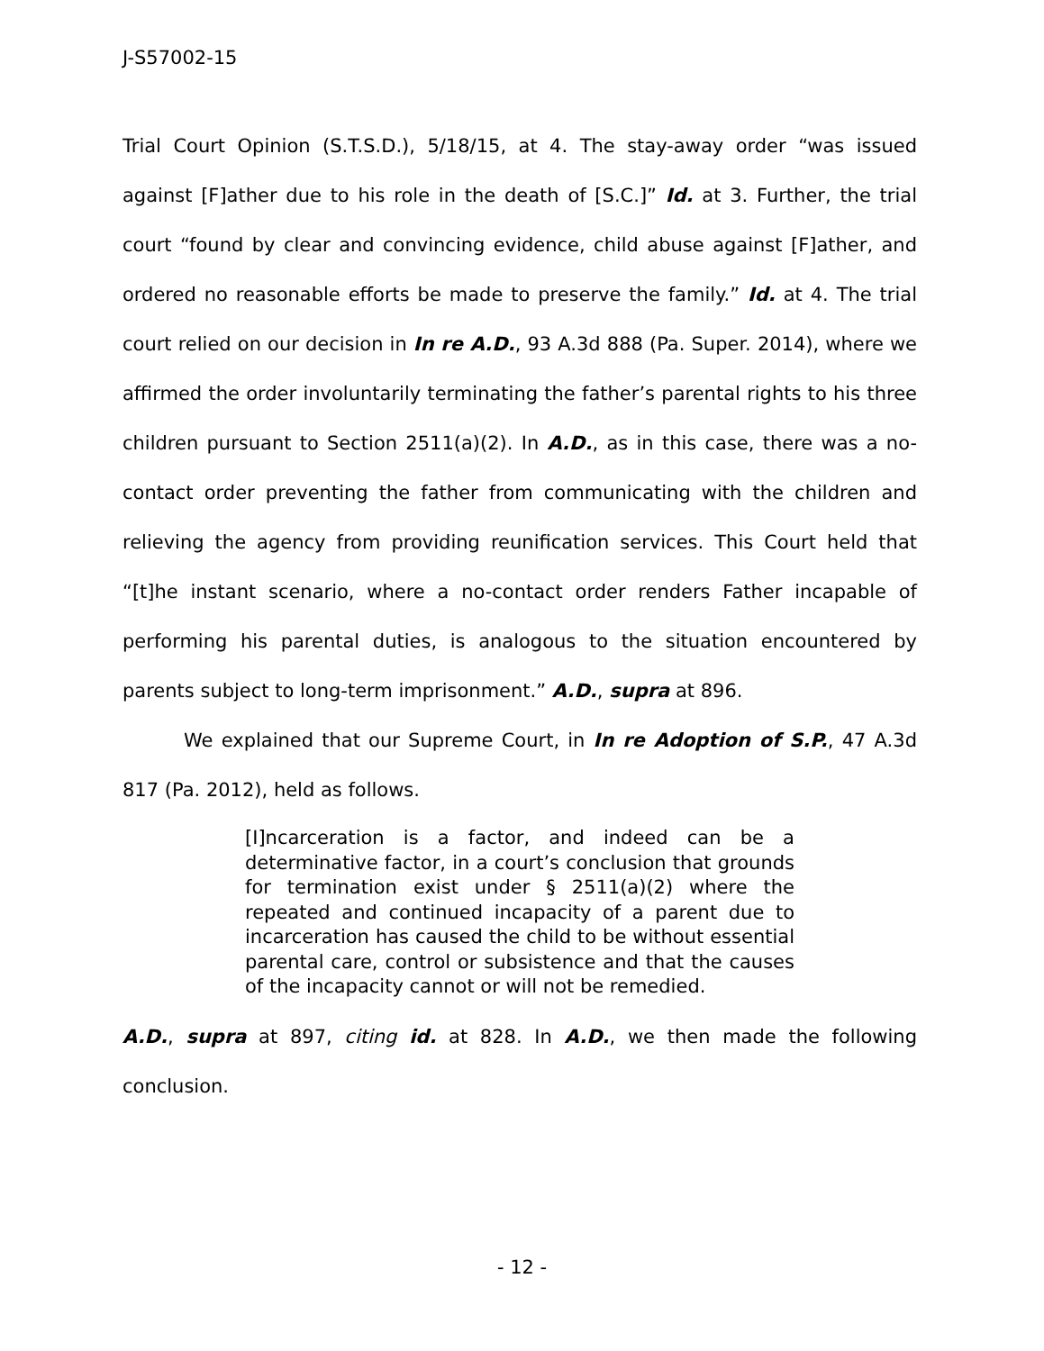J-S57002-15
Trial Court Opinion (S.T.S.D.), 5/18/15, at 4. The stay-away order “was issued against [F]ather due to his role in the death of [S.C.]” Id. at 3. Further, the trial court “found by clear and convincing evidence, child abuse against [F]ather, and ordered no reasonable efforts be made to preserve the family.” Id. at 4. The trial court relied on our decision in In re A.D., 93 A.3d 888 (Pa. Super. 2014), where we affirmed the order involuntarily terminating the father’s parental rights to his three children pursuant to Section 2511(a)(2). In A.D., as in this case, there was a no-contact order preventing the father from communicating with the children and relieving the agency from providing reunification services. This Court held that “[t]he instant scenario, where a no-contact order renders Father incapable of performing his parental duties, is analogous to the situation encountered by parents subject to long-term imprisonment.” A.D., supra at 896.
We explained that our Supreme Court, in In re Adoption of S.P., 47 A.3d 817 (Pa. 2012), held as follows.
[I]ncarceration is a factor, and indeed can be a determinative factor, in a court’s conclusion that grounds for termination exist under § 2511(a)(2) where the repeated and continued incapacity of a parent due to incarceration has caused the child to be without essential parental care, control or subsistence and that the causes of the incapacity cannot or will not be remedied.
A.D., supra at 897, citing id. at 828. In A.D., we then made the following conclusion.
- 12 -